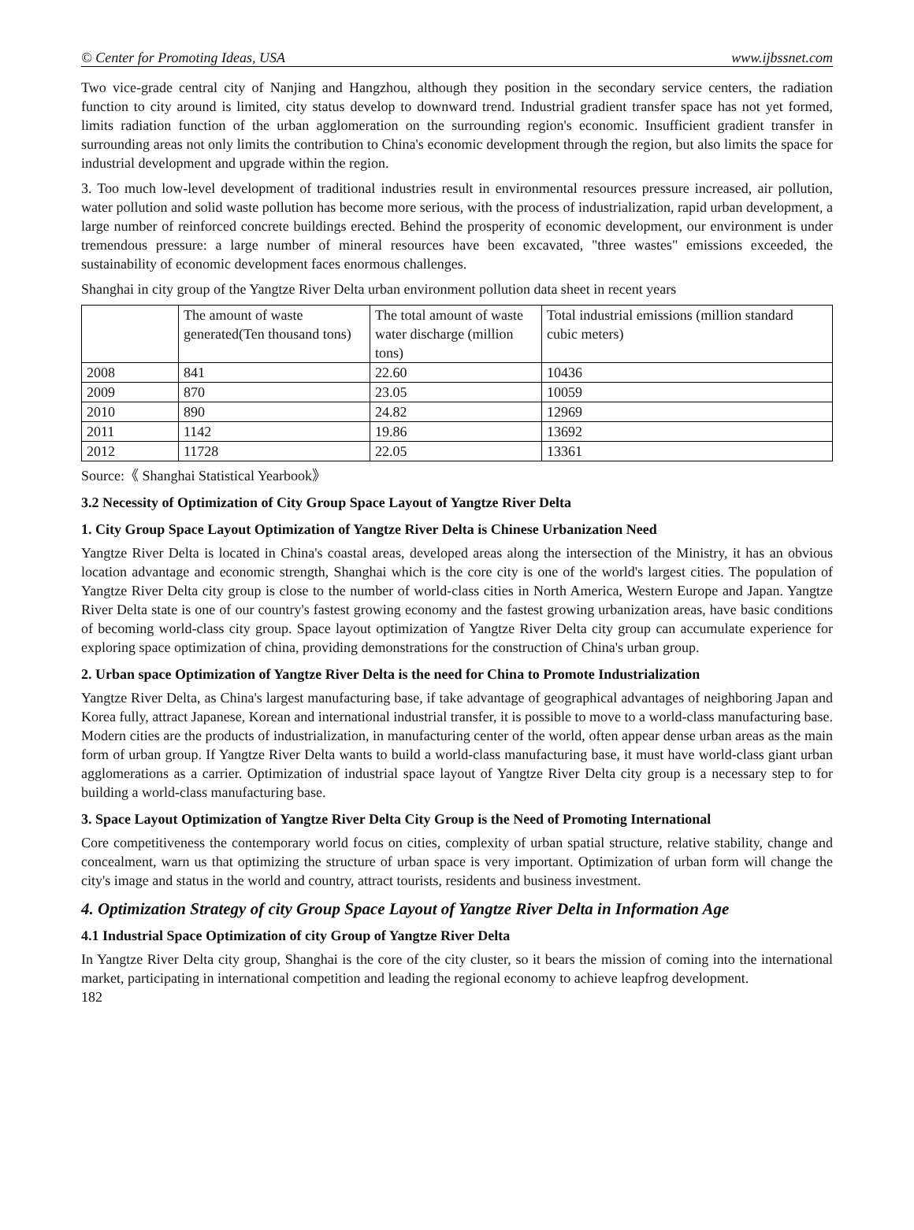© Center for Promoting Ideas, USA www.ijbssnet.com
Two vice-grade central city of Nanjing and Hangzhou, although they position in the secondary service centers, the radiation function to city around is limited, city status develop to downward trend. Industrial gradient transfer space has not yet formed, limits radiation function of the urban agglomeration on the surrounding region's economic. Insufficient gradient transfer in surrounding areas not only limits the contribution to China's economic development through the region, but also limits the space for industrial development and upgrade within the region.
3. Too much low-level development of traditional industries result in environmental resources pressure increased, air pollution, water pollution and solid waste pollution has become more serious, with the process of industrialization, rapid urban development, a large number of reinforced concrete buildings erected. Behind the prosperity of economic development, our environment is under tremendous pressure: a large number of mineral resources have been excavated, "three wastes" emissions exceeded, the sustainability of economic development faces enormous challenges.
Shanghai in city group of the Yangtze River Delta urban environment pollution data sheet in recent years
| | The amount of waste generated(Ten thousand tons) | The total amount of waste water discharge (million tons) | Total industrial emissions (million standard cubic meters) |
| 2008 | 841 | 22.60 | 10436 |
| 2009 | 870 | 23.05 | 10059 |
| 2010 | 890 | 24.82 | 12969 |
| 2011 | 1142 | 19.86 | 13692 |
| 2012 | 11728 | 22.05 | 13361 |
Source:《 Shanghai Statistical Yearbook》
3.2 Necessity of Optimization of City Group Space Layout of Yangtze River Delta
1. City Group Space Layout Optimization of Yangtze River Delta is Chinese Urbanization Need
Yangtze River Delta is located in China's coastal areas, developed areas along the intersection of the Ministry, it has an obvious location advantage and economic strength, Shanghai which is the core city is one of the world's largest cities. The population of Yangtze River Delta city group is close to the number of world-class cities in North America, Western Europe and Japan. Yangtze River Delta state is one of our country's fastest growing economy and the fastest growing urbanization areas, have basic conditions of becoming world-class city group. Space layout optimization of Yangtze River Delta city group can accumulate experience for exploring space optimization of china, providing demonstrations for the construction of China's urban group.
2. Urban space Optimization of Yangtze River Delta is the need for China to Promote Industrialization
Yangtze River Delta, as China's largest manufacturing base, if take advantage of geographical advantages of neighboring Japan and Korea fully, attract Japanese, Korean and international industrial transfer, it is possible to move to a world-class manufacturing base. Modern cities are the products of industrialization, in manufacturing center of the world, often appear dense urban areas as the main form of urban group. If Yangtze River Delta wants to build a world-class manufacturing base, it must have world-class giant urban agglomerations as a carrier. Optimization of industrial space layout of Yangtze River Delta city group is a necessary step to for building a world-class manufacturing base.
3. Space Layout Optimization of Yangtze River Delta City Group is the Need of Promoting International
Core competitiveness the contemporary world focus on cities, complexity of urban spatial structure, relative stability, change and concealment, warn us that optimizing the structure of urban space is very important. Optimization of urban form will change the city's image and status in the world and country, attract tourists, residents and business investment.
4. Optimization Strategy of city Group Space Layout of Yangtze River Delta in Information Age
4.1 Industrial Space Optimization of city Group of Yangtze River Delta
In Yangtze River Delta city group, Shanghai is the core of the city cluster, so it bears the mission of coming into the international market, participating in international competition and leading the regional economy to achieve leapfrog development.
182